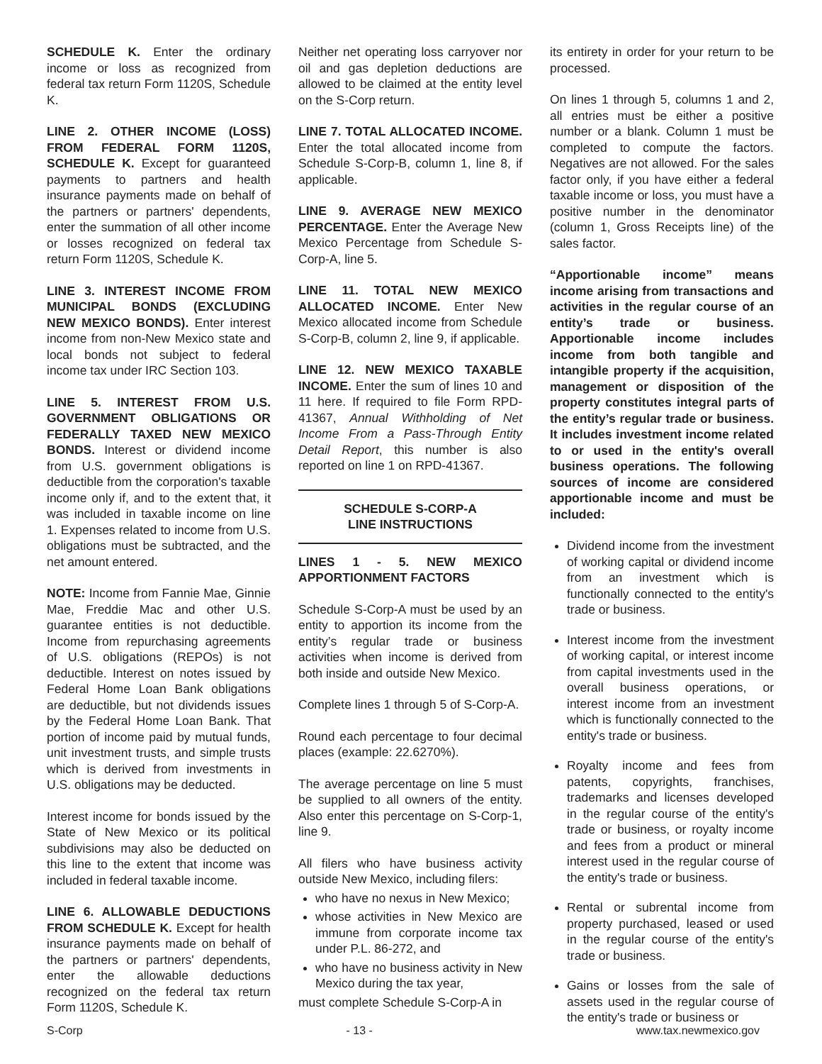SCHEDULE K. Enter the ordinary income or loss as recognized from federal tax return Form 1120S, Schedule K.
LINE 2. OTHER INCOME (LOSS) FROM FEDERAL FORM 1120S, SCHEDULE K. Except for guaranteed payments to partners and health insurance payments made on behalf of the partners or partners' dependents, enter the summation of all other income or losses recognized on federal tax return Form 1120S, Schedule K.
LINE 3. INTEREST INCOME FROM MUNICIPAL BONDS (EXCLUDING NEW MEXICO BONDS). Enter interest income from non-New Mexico state and local bonds not subject to federal income tax under IRC Section 103.
LINE 5. INTEREST FROM U.S. GOVERNMENT OBLIGATIONS OR FEDERALLY TAXED NEW MEXICO BONDS. Interest or dividend income from U.S. government obligations is deductible from the corporation's taxable income only if, and to the extent that, it was included in taxable income on line 1. Expenses related to income from U.S. obligations must be subtracted, and the net amount entered.
NOTE: Income from Fannie Mae, Ginnie Mae, Freddie Mac and other U.S. guarantee entities is not deductible. Income from repurchasing agreements of U.S. obligations (REPOs) is not deductible. Interest on notes issued by Federal Home Loan Bank obligations are deductible, but not dividends issues by the Federal Home Loan Bank. That portion of income paid by mutual funds, unit investment trusts, and simple trusts which is derived from investments in U.S. obligations may be deducted.
Interest income for bonds issued by the State of New Mexico or its political subdivisions may also be deducted on this line to the extent that income was included in federal taxable income.
LINE 6. ALLOWABLE DEDUCTIONS FROM SCHEDULE K. Except for health insurance payments made on behalf of the partners or partners' dependents, enter the allowable deductions recognized on the federal tax return Form 1120S, Schedule K.
Neither net operating loss carryover nor oil and gas depletion deductions are allowed to be claimed at the entity level on the S-Corp return.
LINE 7. TOTAL ALLOCATED INCOME. Enter the total allocated income from Schedule S-Corp-B, column 1, line 8, if applicable.
LINE 9. AVERAGE NEW MEXICO PERCENTAGE. Enter the Average New Mexico Percentage from Schedule S-Corp-A, line 5.
LINE 11. TOTAL NEW MEXICO ALLOCATED INCOME. Enter New Mexico allocated income from Schedule S-Corp-B, column 2, line 9, if applicable.
LINE 12. NEW MEXICO TAXABLE INCOME. Enter the sum of lines 10 and 11 here. If required to file Form RPD-41367, Annual Withholding of Net Income From a Pass-Through Entity Detail Report, this number is also reported on line 1 on RPD-41367.
SCHEDULE S-CORP-A
LINE INSTRUCTIONS
LINES 1 - 5. NEW MEXICO APPORTIONMENT FACTORS
Schedule S-Corp-A must be used by an entity to apportion its income from the entity’s regular trade or business activities when income is derived from both inside and outside New Mexico.
Complete lines 1 through 5 of S-Corp-A.
Round each percentage to four decimal places (example: 22.6270%).
The average percentage on line 5 must be supplied to all owners of the entity. Also enter this percentage on S-Corp-1, line 9.
All filers who have business activity outside New Mexico, including filers:
who have no nexus in New Mexico;
whose activities in New Mexico are immune from corporate income tax under P.L. 86-272, and
who have no business activity in New Mexico during the tax year,
must complete Schedule S-Corp-A in
its entirety in order for your return to be processed.
On lines 1 through 5, columns 1 and 2, all entries must be either a positive number or a blank. Column 1 must be completed to compute the factors. Negatives are not allowed. For the sales factor only, if you have either a federal taxable income or loss, you must have a positive number in the denominator (column 1, Gross Receipts line) of the sales factor.
“Apportionable income” means income arising from transactions and activities in the regular course of an entity’s trade or business. Apportionable income includes income from both tangible and intangible property if the acquisition, management or disposition of the property constitutes integral parts of the entity’s regular trade or business. It includes investment income related to or used in the entity's overall business operations. The following sources of income are considered apportionable income and must be included:
Dividend income from the investment of working capital or dividend income from an investment which is functionally connected to the entity's trade or business.
Interest income from the investment of working capital, or interest income from capital investments used in the overall business operations, or interest income from an investment which is functionally connected to the entity's trade or business.
Royalty income and fees from patents, copyrights, franchises, trademarks and licenses developed in the regular course of the entity's trade or business, or royalty income and fees from a product or mineral interest used in the regular course of the entity's trade or business.
Rental or subrental income from property purchased, leased or used in the regular course of the entity's trade or business.
Gains or losses from the sale of assets used in the regular course of the entity's trade or business or
S-Corp - 13 - www.tax.newmexico.gov